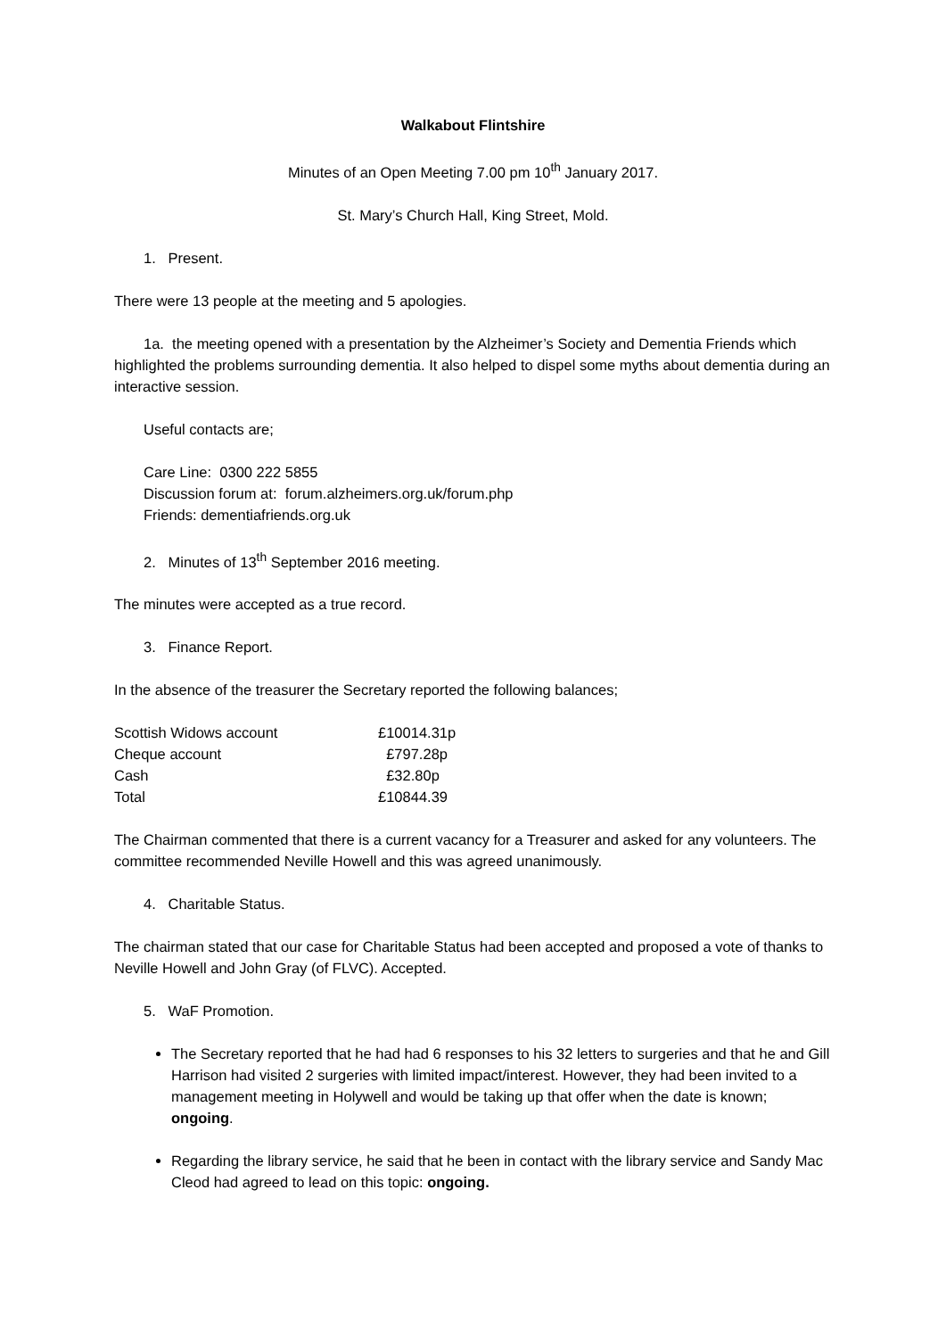Walkabout Flintshire
Minutes of an Open Meeting 7.00 pm 10<sup>th</sup> January 2017.
St. Mary’s Church Hall, King Street, Mold.
1. Present.
There were 13 people at the meeting and 5 apologies.
1a. the meeting opened with a presentation by the Alzheimer’s Society and Dementia Friends which highlighted the problems surrounding dementia. It also helped to dispel some myths about dementia during an interactive session.
Useful contacts are;
Care Line: 0300 222 5855
Discussion forum at: forum.alzheimers.org.uk/forum.php
Friends: dementiafriends.org.uk
2. Minutes of 13<sup>th</sup> September 2016 meeting.
The minutes were accepted as a true record.
3. Finance Report.
In the absence of the treasurer the Secretary reported the following balances;
| Scottish Widows account | £10014.31p |
| Cheque account | £797.28p |
| Cash | £32.80p |
| Total | £10844.39 |
The Chairman commented that there is a current vacancy for a Treasurer and asked for any volunteers. The committee recommended Neville Howell and this was agreed unanimously.
4. Charitable Status.
The chairman stated that our case for Charitable Status had been accepted and proposed a vote of thanks to Neville Howell and John Gray (of FLVC). Accepted.
5. WaF Promotion.
The Secretary reported that he had had 6 responses to his 32 letters to surgeries and that he and Gill Harrison had visited 2 surgeries with limited impact/interest. However, they had been invited to a management meeting in Holywell and would be taking up that offer when the date is known; ongoing.
Regarding the library service, he said that he been in contact with the library service and Sandy Mac Cleod had agreed to lead on this topic: ongoing.